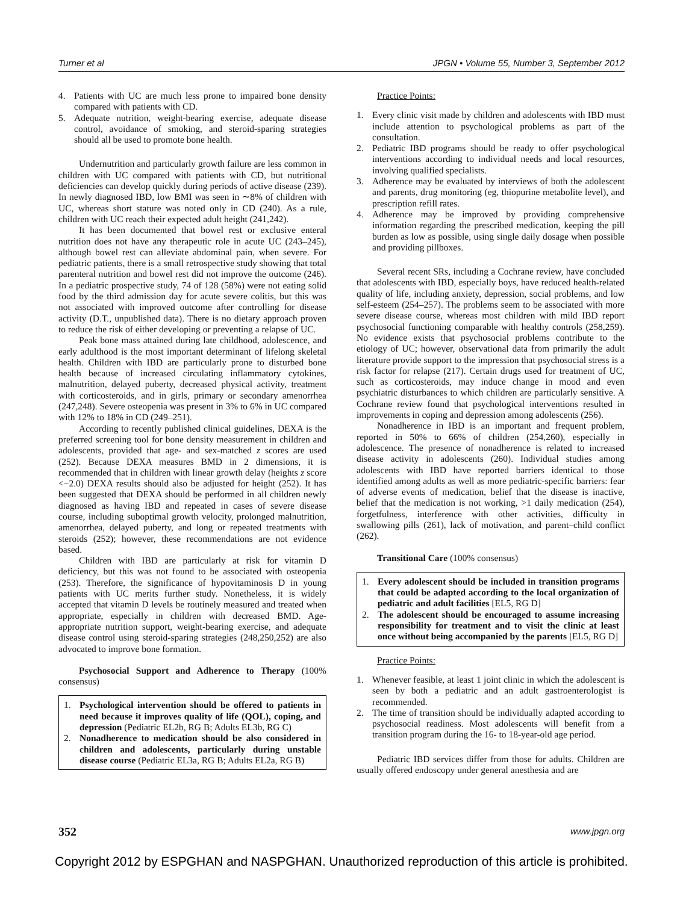Turner et al JPGN • Volume 55, Number 3, September 2012
4. Patients with UC are much less prone to impaired bone density compared with patients with CD.
5. Adequate nutrition, weight-bearing exercise, adequate disease control, avoidance of smoking, and steroid-sparing strategies should all be used to promote bone health.
Undernutrition and particularly growth failure are less common in children with UC compared with patients with CD, but nutritional deficiencies can develop quickly during periods of active disease (239). In newly diagnosed IBD, low BMI was seen in ∼8% of children with UC, whereas short stature was noted only in CD (240). As a rule, children with UC reach their expected adult height (241,242).
It has been documented that bowel rest or exclusive enteral nutrition does not have any therapeutic role in acute UC (243–245), although bowel rest can alleviate abdominal pain, when severe. For pediatric patients, there is a small retrospective study showing that total parenteral nutrition and bowel rest did not improve the outcome (246). In a pediatric prospective study, 74 of 128 (58%) were not eating solid food by the third admission day for acute severe colitis, but this was not associated with improved outcome after controlling for disease activity (D.T., unpublished data). There is no dietary approach proven to reduce the risk of either developing or preventing a relapse of UC.
Peak bone mass attained during late childhood, adolescence, and early adulthood is the most important determinant of lifelong skeletal health. Children with IBD are particularly prone to disturbed bone health because of increased circulating inflammatory cytokines, malnutrition, delayed puberty, decreased physical activity, treatment with corticosteroids, and in girls, primary or secondary amenorrhea (247,248). Severe osteopenia was present in 3% to 6% in UC compared with 12% to 18% in CD (249–251).
According to recently published clinical guidelines, DEXA is the preferred screening tool for bone density measurement in children and adolescents, provided that age- and sex-matched z scores are used (252). Because DEXA measures BMD in 2 dimensions, it is recommended that in children with linear growth delay (heights z score <−2.0) DEXA results should also be adjusted for height (252). It has been suggested that DEXA should be performed in all children newly diagnosed as having IBD and repeated in cases of severe disease course, including suboptimal growth velocity, prolonged malnutrition, amenorrhea, delayed puberty, and long or repeated treatments with steroids (252); however, these recommendations are not evidence based.
Children with IBD are particularly at risk for vitamin D deficiency, but this was not found to be associated with osteopenia (253). Therefore, the significance of hypovitaminosis D in young patients with UC merits further study. Nonetheless, it is widely accepted that vitamin D levels be routinely measured and treated when appropriate, especially in children with decreased BMD. Age-appropriate nutrition support, weight-bearing exercise, and adequate disease control using steroid-sparing strategies (248,250,252) are also advocated to improve bone formation.
Psychosocial Support and Adherence to Therapy (100% consensus)
1. Psychological intervention should be offered to patients in need because it improves quality of life (QOL), coping, and depression (Pediatric EL2b, RG B; Adults EL3b, RG C)
2. Nonadherence to medication should be also considered in children and adolescents, particularly during unstable disease course (Pediatric EL3a, RG B; Adults EL2a, RG B)
Practice Points:
1. Every clinic visit made by children and adolescents with IBD must include attention to psychological problems as part of the consultation.
2. Pediatric IBD programs should be ready to offer psychological interventions according to individual needs and local resources, involving qualified specialists.
3. Adherence may be evaluated by interviews of both the adolescent and parents, drug monitoring (eg, thiopurine metabolite level), and prescription refill rates.
4. Adherence may be improved by providing comprehensive information regarding the prescribed medication, keeping the pill burden as low as possible, using single daily dosage when possible and providing pillboxes.
Several recent SRs, including a Cochrane review, have concluded that adolescents with IBD, especially boys, have reduced health-related quality of life, including anxiety, depression, social problems, and low self-esteem (254–257). The problems seem to be associated with more severe disease course, whereas most children with mild IBD report psychosocial functioning comparable with healthy controls (258,259). No evidence exists that psychosocial problems contribute to the etiology of UC; however, observational data from primarily the adult literature provide support to the impression that psychosocial stress is a risk factor for relapse (217). Certain drugs used for treatment of UC, such as corticosteroids, may induce change in mood and even psychiatric disturbances to which children are particularly sensitive. A Cochrane review found that psychological interventions resulted in improvements in coping and depression among adolescents (256).
Nonadherence in IBD is an important and frequent problem, reported in 50% to 66% of children (254,260), especially in adolescence. The presence of nonadherence is related to increased disease activity in adolescents (260). Individual studies among adolescents with IBD have reported barriers identical to those identified among adults as well as more pediatric-specific barriers: fear of adverse events of medication, belief that the disease is inactive, belief that the medication is not working, >1 daily medication (254), forgetfulness, interference with other activities, difficulty in swallowing pills (261), lack of motivation, and parent–child conflict (262).
Transitional Care (100% consensus)
1. Every adolescent should be included in transition programs that could be adapted according to the local organization of pediatric and adult facilities [EL5, RG D]
2. The adolescent should be encouraged to assume increasing responsibility for treatment and to visit the clinic at least once without being accompanied by the parents [EL5, RG D]
Practice Points:
1. Whenever feasible, at least 1 joint clinic in which the adolescent is seen by both a pediatric and an adult gastroenterologist is recommended.
2. The time of transition should be individually adapted according to psychosocial readiness. Most adolescents will benefit from a transition program during the 16- to 18-year-old age period.
Pediatric IBD services differ from those for adults. Children are usually offered endoscopy under general anesthesia and are
352 www.jpgn.org
Copyright 2012 by ESPGHAN and NASPGHAN. Unauthorized reproduction of this article is prohibited.